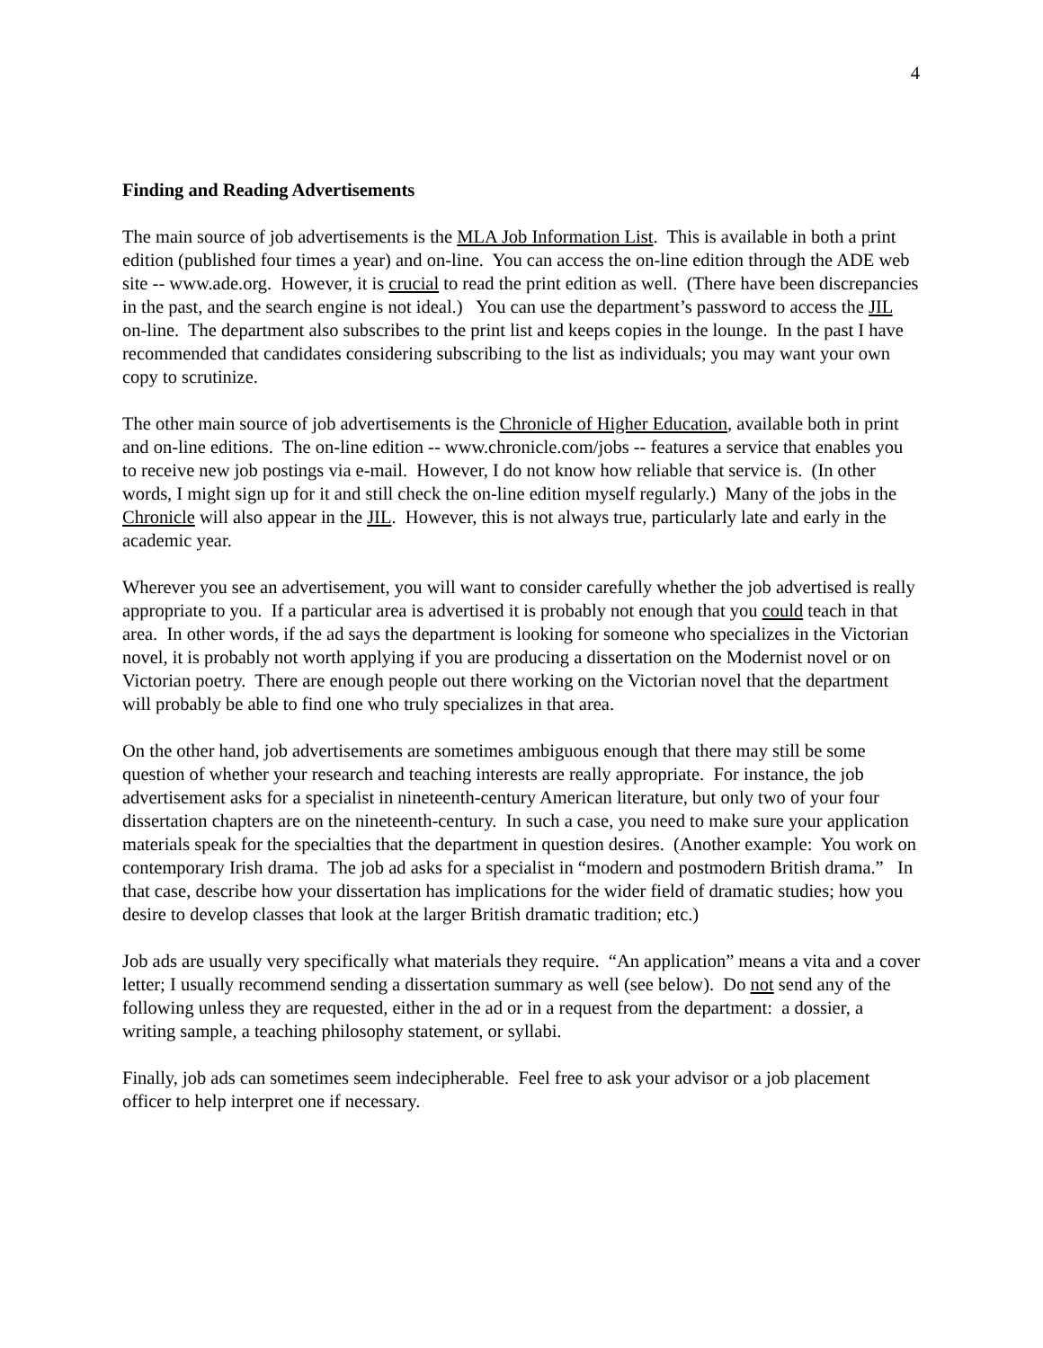4
Finding and Reading Advertisements
The main source of job advertisements is the MLA Job Information List. This is available in both a print edition (published four times a year) and on-line. You can access the on-line edition through the ADE web site -- www.ade.org. However, it is crucial to read the print edition as well. (There have been discrepancies in the past, and the search engine is not ideal.) You can use the department’s password to access the JIL on-line. The department also subscribes to the print list and keeps copies in the lounge. In the past I have recommended that candidates considering subscribing to the list as individuals; you may want your own copy to scrutinize.
The other main source of job advertisements is the Chronicle of Higher Education, available both in print and on-line editions. The on-line edition -- www.chronicle.com/jobs -- features a service that enables you to receive new job postings via e-mail. However, I do not know how reliable that service is. (In other words, I might sign up for it and still check the on-line edition myself regularly.) Many of the jobs in the Chronicle will also appear in the JIL. However, this is not always true, particularly late and early in the academic year.
Wherever you see an advertisement, you will want to consider carefully whether the job advertised is really appropriate to you. If a particular area is advertised it is probably not enough that you could teach in that area. In other words, if the ad says the department is looking for someone who specializes in the Victorian novel, it is probably not worth applying if you are producing a dissertation on the Modernist novel or on Victorian poetry. There are enough people out there working on the Victorian novel that the department will probably be able to find one who truly specializes in that area.
On the other hand, job advertisements are sometimes ambiguous enough that there may still be some question of whether your research and teaching interests are really appropriate. For instance, the job advertisement asks for a specialist in nineteenth-century American literature, but only two of your four dissertation chapters are on the nineteenth-century. In such a case, you need to make sure your application materials speak for the specialties that the department in question desires. (Another example: You work on contemporary Irish drama. The job ad asks for a specialist in “modern and postmodern British drama.” In that case, describe how your dissertation has implications for the wider field of dramatic studies; how you desire to develop classes that look at the larger British dramatic tradition; etc.)
Job ads are usually very specifically what materials they require. “An application” means a vita and a cover letter; I usually recommend sending a dissertation summary as well (see below). Do not send any of the following unless they are requested, either in the ad or in a request from the department: a dossier, a writing sample, a teaching philosophy statement, or syllabi.
Finally, job ads can sometimes seem indecipherable. Feel free to ask your advisor or a job placement officer to help interpret one if necessary.